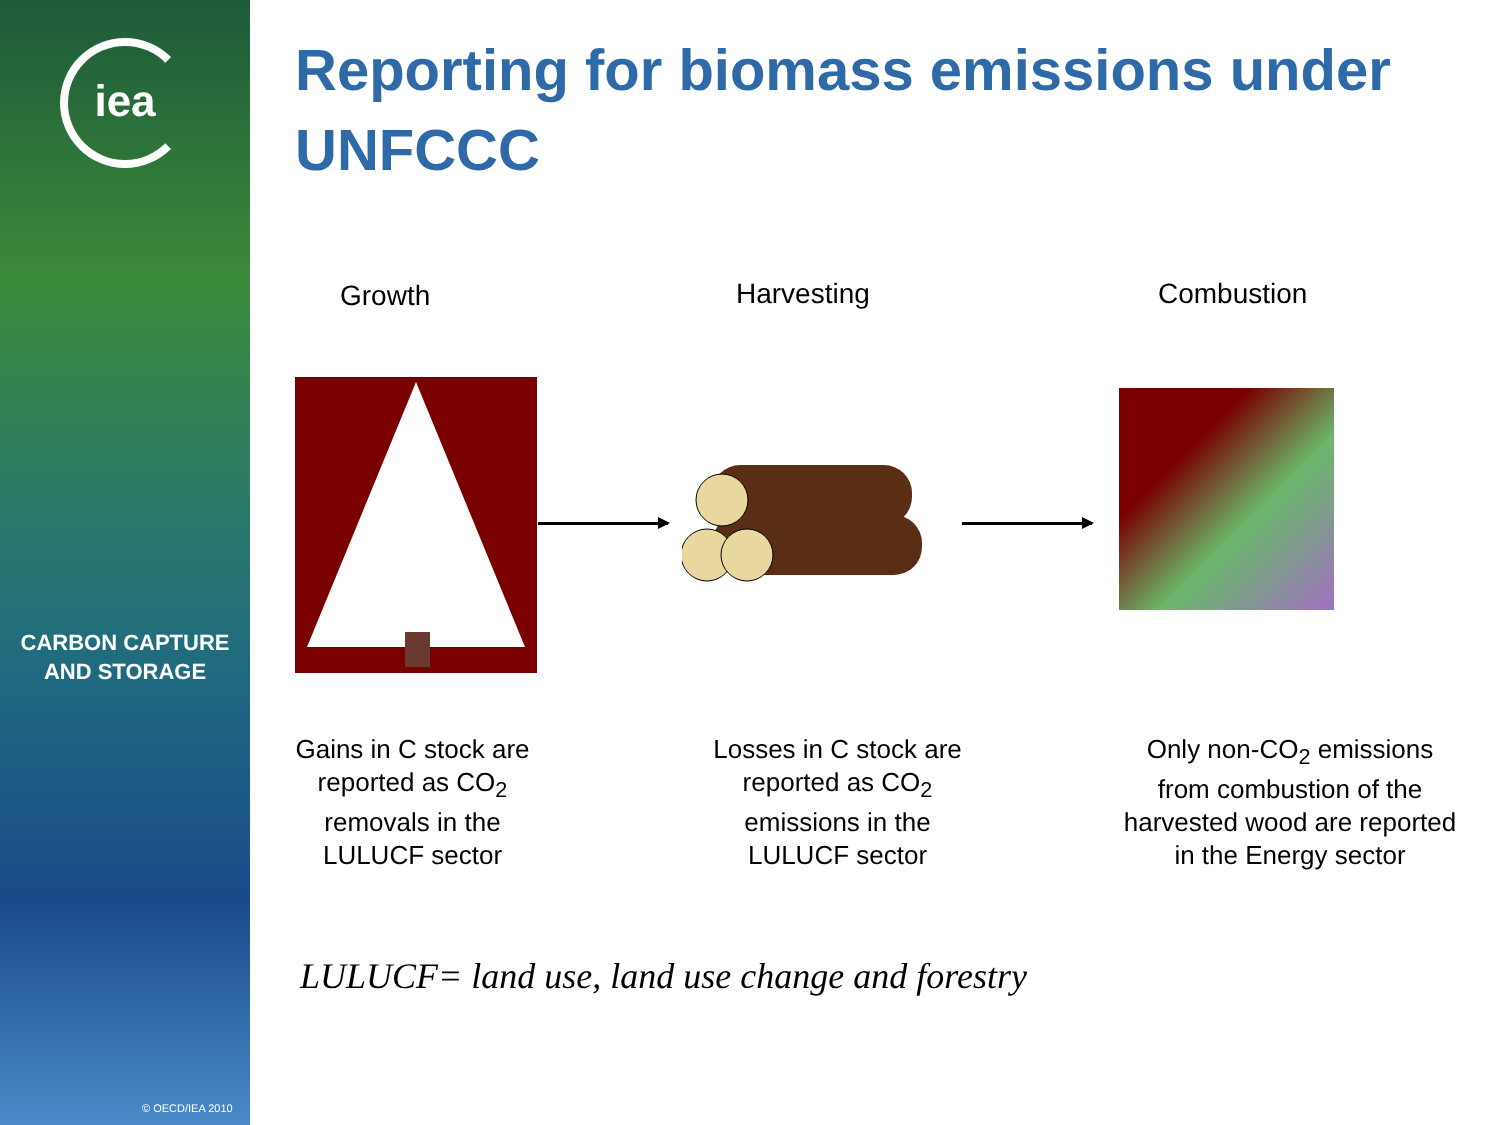iea
CARBON CAPTURE
AND STORAGE
© OECD/IEA 2010
Reporting for biomass emissions under UNFCCC
Growth Harvesting Combustion
Gains in C stock are
reported as CO<sub>2</sub>
removals in the
LULUCF sector
Losses in C stock are
reported as CO<sub>2</sub>
emissions in the
LULUCF sector
Only non-CO<sub>2</sub> emissions
from combustion of the
harvested wood are reported
in the Energy sector
LULUCF= land use, land use change and forestry